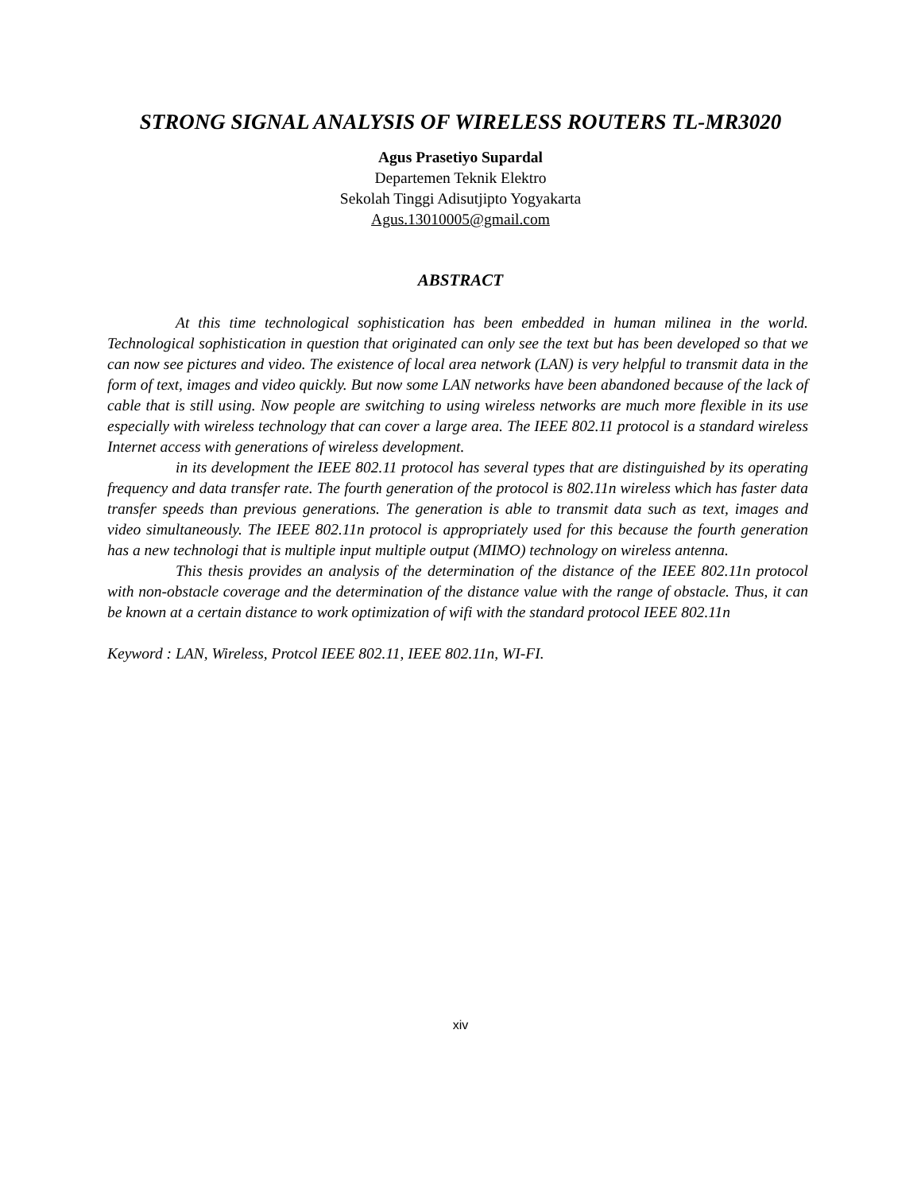STRONG SIGNAL ANALYSIS OF WIRELESS ROUTERS TL-MR3020
Agus Prasetiyo Supardal
Departemen Teknik Elektro
Sekolah Tinggi Adisutjipto Yogyakarta
Agus.13010005@gmail.com
ABSTRACT
At this time technological sophistication has been embedded in human milinea in the world. Technological sophistication in question that originated can only see the text but has been developed so that we can now see pictures and video. The existence of local area network (LAN) is very helpful to transmit data in the form of text, images and video quickly. But now some LAN networks have been abandoned because of the lack of cable that is still using. Now people are switching to using wireless networks are much more flexible in its use especially with wireless technology that can cover a large area. The IEEE 802.11 protocol is a standard wireless Internet access with generations of wireless development.
in its development the IEEE 802.11 protocol has several types that are distinguished by its operating frequency and data transfer rate. The fourth generation of the protocol is 802.11n wireless which has faster data transfer speeds than previous generations. The generation is able to transmit data such as text, images and video simultaneously. The IEEE 802.11n protocol is appropriately used for this because the fourth generation has a new technologi that is multiple input multiple output (MIMO) technology on wireless antenna.
This thesis provides an analysis of the determination of the distance of the IEEE 802.11n protocol with non-obstacle coverage and the determination of the distance value with the range of obstacle. Thus, it can be known at a certain distance to work optimization of wifi with the standard protocol IEEE 802.11n
Keyword : LAN, Wireless, Protcol IEEE 802.11, IEEE 802.11n, WI-FI.
xiv